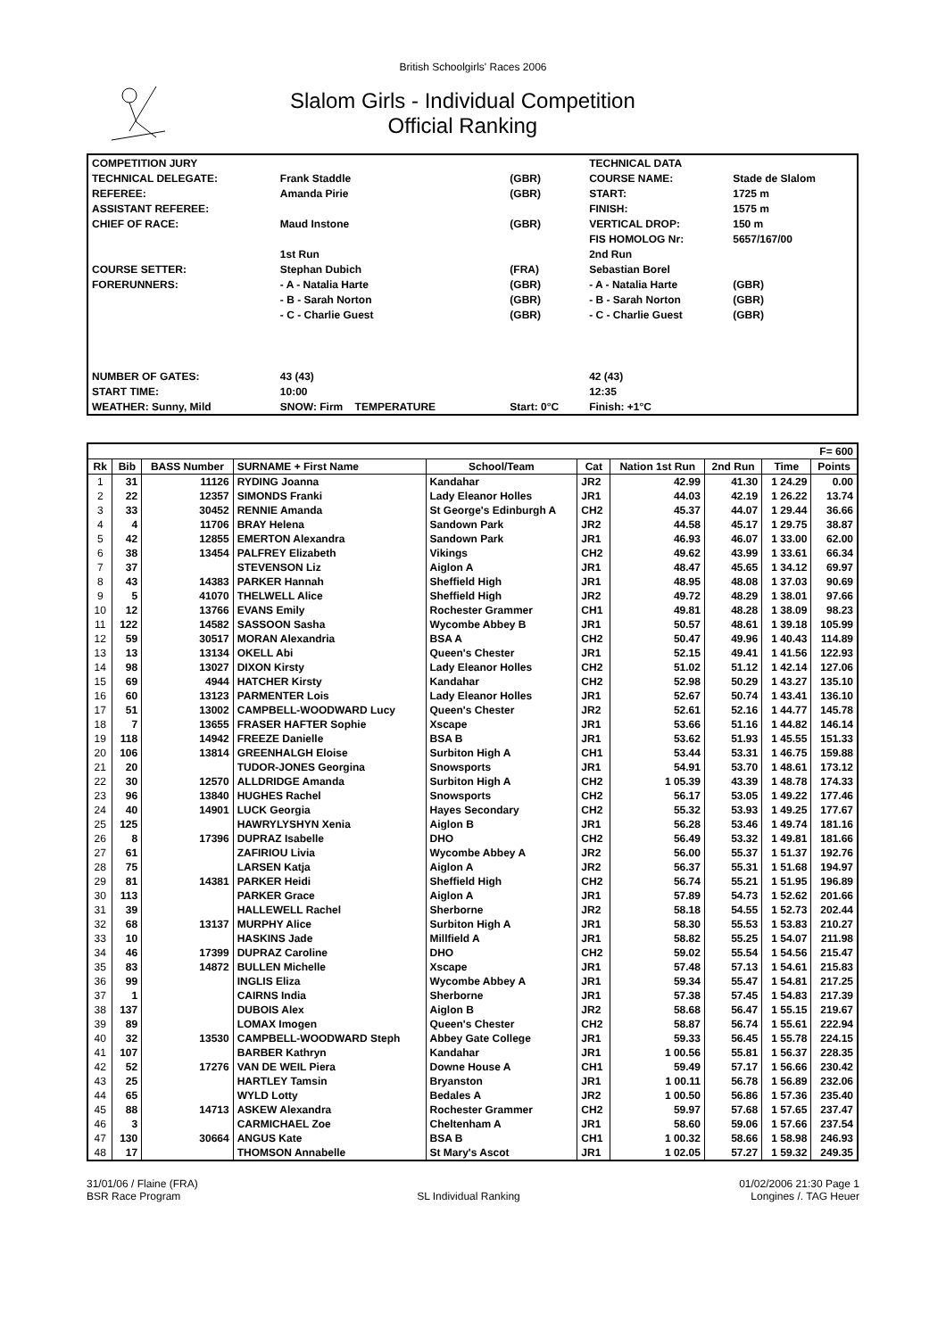British Schoolgirls' Races 2006
Slalom Girls - Individual Competition
Official Ranking
| COMPETITION JURY | | | TECHNICAL DATA | |
| TECHNICAL DELEGATE: | Frank Staddle | (GBR) | COURSE NAME: | Stade de Slalom |
| REFEREE: | Amanda Pirie | (GBR) | START: | 1725 m |
| ASSISTANT REFEREE: | | | FINISH: | 1575 m |
| CHIEF OF RACE: | Maud Instone | (GBR) | VERTICAL DROP: | 150 m |
| | | | FIS HOMOLOG Nr: | 5657/167/00 |
| | 1st Run | | 2nd Run | |
| COURSE SETTER: | Stephan Dubich | (FRA) | Sebastian Borel | |
| FORERUNNERS: | - A - Natalia Harte | (GBR) | - A - Natalia Harte | (GBR) |
| | - B - Sarah Norton | (GBR) | - B - Sarah Norton | (GBR) |
| | - C - Charlie Guest | (GBR) | - C - Charlie Guest | (GBR) |
| NUMBER OF GATES: | 43 (43) | | 42 (43) | |
| START TIME: | 10:00 | | 12:35 | |
| WEATHER: Sunny, Mild | SNOW: Firm TEMPERATURE | Start: 0°C | Finish: +1°C | |
| F= 600 | | | | | | | | | |
| --- | --- | --- | --- | --- | --- | --- | --- | --- | --- |
| Rk | Bib | BASS Number | SURNAME + First Name | School/Team | Cat | Nation 1st Run | 2nd Run | Time | Points |
| 1 | 31 | 11126 | RYDING Joanna | Kandahar | JR2 | 42.99 | 41.30 | 1 24.29 | 0.00 |
| 2 | 22 | 12357 | SIMONDS Franki | Lady Eleanor Holles | JR1 | 44.03 | 42.19 | 1 26.22 | 13.74 |
| 3 | 33 | 30452 | RENNIE Amanda | St George's Edinburgh A | CH2 | 45.37 | 44.07 | 1 29.44 | 36.66 |
| 4 | 4 | 11706 | BRAY Helena | Sandown Park | JR2 | 44.58 | 45.17 | 1 29.75 | 38.87 |
| 5 | 42 | 12855 | EMERTON Alexandra | Sandown Park | JR1 | 46.93 | 46.07 | 1 33.00 | 62.00 |
| 6 | 38 | 13454 | PALFREY Elizabeth | Vikings | CH2 | 49.62 | 43.99 | 1 33.61 | 66.34 |
| 7 | 37 | | STEVENSON Liz | Aiglon A | JR1 | 48.47 | 45.65 | 1 34.12 | 69.97 |
| 8 | 43 | 14383 | PARKER Hannah | Sheffield High | JR1 | 48.95 | 48.08 | 1 37.03 | 90.69 |
| 9 | 5 | 41070 | THELWELL Alice | Sheffield High | JR2 | 49.72 | 48.29 | 1 38.01 | 97.66 |
| 10 | 12 | 13766 | EVANS Emily | Rochester Grammer | CH1 | 49.81 | 48.28 | 1 38.09 | 98.23 |
| 11 | 122 | 14582 | SASSOON Sasha | Wycombe Abbey B | JR1 | 50.57 | 48.61 | 1 39.18 | 105.99 |
| 12 | 59 | 30517 | MORAN Alexandria | BSA A | CH2 | 50.47 | 49.96 | 1 40.43 | 114.89 |
| 13 | 13 | 13134 | OKELL Abi | Queen's Chester | JR1 | 52.15 | 49.41 | 1 41.56 | 122.93 |
| 14 | 98 | 13027 | DIXON Kirsty | Lady Eleanor Holles | CH2 | 51.02 | 51.12 | 1 42.14 | 127.06 |
| 15 | 69 | 4944 | HATCHER Kirsty | Kandahar | CH2 | 52.98 | 50.29 | 1 43.27 | 135.10 |
| 16 | 60 | 13123 | PARMENTER Lois | Lady Eleanor Holles | JR1 | 52.67 | 50.74 | 1 43.41 | 136.10 |
| 17 | 51 | 13002 | CAMPBELL-WOODWARD Lucy | Queen's Chester | JR2 | 52.61 | 52.16 | 1 44.77 | 145.78 |
| 18 | 7 | 13655 | FRASER HAFTER Sophie | Xscape | JR1 | 53.66 | 51.16 | 1 44.82 | 146.14 |
| 19 | 118 | 14942 | FREEZE Danielle | BSA B | JR1 | 53.62 | 51.93 | 1 45.55 | 151.33 |
| 20 | 106 | 13814 | GREENHALGH Eloise | Surbiton High A | CH1 | 53.44 | 53.31 | 1 46.75 | 159.88 |
| 21 | 20 | | TUDOR-JONES Georgina | Snowsports | JR1 | 54.91 | 53.70 | 1 48.61 | 173.12 |
| 22 | 30 | 12570 | ALLDRIDGE Amanda | Surbiton High A | CH2 | 1 05.39 | 43.39 | 1 48.78 | 174.33 |
| 23 | 96 | 13840 | HUGHES Rachel | Snowsports | CH2 | 56.17 | 53.05 | 1 49.22 | 177.46 |
| 24 | 40 | 14901 | LUCK Georgia | Hayes Secondary | CH2 | 55.32 | 53.93 | 1 49.25 | 177.67 |
| 25 | 125 | | HAWRYLYSHYN Xenia | Aiglon B | JR1 | 56.28 | 53.46 | 1 49.74 | 181.16 |
| 26 | 8 | 17396 | DUPRAZ Isabelle | DHO | CH2 | 56.49 | 53.32 | 1 49.81 | 181.66 |
| 27 | 61 | | ZAFIRIOU Livia | Wycombe Abbey A | JR2 | 56.00 | 55.37 | 1 51.37 | 192.76 |
| 28 | 75 | | LARSEN Katja | Aiglon A | JR2 | 56.37 | 55.31 | 1 51.68 | 194.97 |
| 29 | 81 | 14381 | PARKER Heidi | Sheffield High | CH2 | 56.74 | 55.21 | 1 51.95 | 196.89 |
| 30 | 113 | | PARKER Grace | Aiglon A | JR1 | 57.89 | 54.73 | 1 52.62 | 201.66 |
| 31 | 39 | | HALLEWELL Rachel | Sherborne | JR2 | 58.18 | 54.55 | 1 52.73 | 202.44 |
| 32 | 68 | 13137 | MURPHY Alice | Surbiton High A | JR1 | 58.30 | 55.53 | 1 53.83 | 210.27 |
| 33 | 10 | | HASKINS Jade | Millfield A | JR1 | 58.82 | 55.25 | 1 54.07 | 211.98 |
| 34 | 46 | 17399 | DUPRAZ Caroline | DHO | CH2 | 59.02 | 55.54 | 1 54.56 | 215.47 |
| 35 | 83 | 14872 | BULLEN Michelle | Xscape | JR1 | 57.48 | 57.13 | 1 54.61 | 215.83 |
| 36 | 99 | | INGLIS Eliza | Wycombe Abbey A | JR1 | 59.34 | 55.47 | 1 54.81 | 217.25 |
| 37 | 1 | | CAIRNS India | Sherborne | JR1 | 57.38 | 57.45 | 1 54.83 | 217.39 |
| 38 | 137 | | DUBOIS Alex | Aiglon B | JR2 | 58.68 | 56.47 | 1 55.15 | 219.67 |
| 39 | 89 | | LOMAX Imogen | Queen's Chester | CH2 | 58.87 | 56.74 | 1 55.61 | 222.94 |
| 40 | 32 | 13530 | CAMPBELL-WOODWARD Steph | Abbey Gate College | JR1 | 59.33 | 56.45 | 1 55.78 | 224.15 |
| 41 | 107 | | BARBER Kathryn | Kandahar | JR1 | 1 00.56 | 55.81 | 1 56.37 | 228.35 |
| 42 | 52 | 17276 | VAN DE WEIL Piera | Downe House A | CH1 | 59.49 | 57.17 | 1 56.66 | 230.42 |
| 43 | 25 | | HARTLEY Tamsin | Bryanston | JR1 | 1 00.11 | 56.78 | 1 56.89 | 232.06 |
| 44 | 65 | | WYLD Lotty | Bedales A | JR2 | 1 00.50 | 56.86 | 1 57.36 | 235.40 |
| 45 | 88 | 14713 | ASKEW Alexandra | Rochester Grammer | CH2 | 59.97 | 57.68 | 1 57.65 | 237.47 |
| 46 | 3 | | CARMICHAEL Zoe | Cheltenham A | JR1 | 58.60 | 59.06 | 1 57.66 | 237.54 |
| 47 | 130 | 30664 | ANGUS Kate | BSA B | CH1 | 1 00.32 | 58.66 | 1 58.98 | 246.93 |
| 48 | 17 | | THOMSON Annabelle | St Mary's Ascot | JR1 | 1 02.05 | 57.27 | 1 59.32 | 249.35 |
31/01/06 / Flaine (FRA)
BSR Race Program
SL Individual Ranking 01/02/2006 21:30 Page 1
Longines /. TAG Heuer